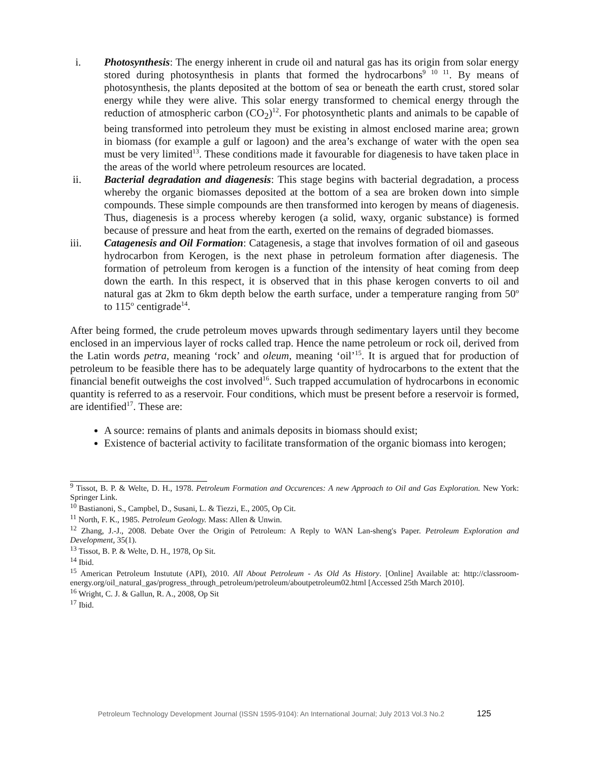i. Photosynthesis: The energy inherent in crude oil and natural gas has its origin from solar energy stored during photosynthesis in plants that formed the hydrocarbons<sup>9 10 11</sup>. By means of photosynthesis, the plants deposited at the bottom of sea or beneath the earth crust, stored solar energy while they were alive. This solar energy transformed to chemical energy through the reduction of atmospheric carbon (CO<sub>2</sub>)<sup>12</sup>. For photosynthetic plants and animals to be capable of being transformed into petroleum they must be existing in almost enclosed marine area; grown in biomass (for example a gulf or lagoon) and the area’s exchange of water with the open sea must be very limited<sup>13</sup>. These conditions made it favourable for diagenesis to have taken place in the areas of the world where petroleum resources are located.
ii. Bacterial degradation and diagenesis: This stage begins with bacterial degradation, a process whereby the organic biomasses deposited at the bottom of a sea are broken down into simple compounds. These simple compounds are then transformed into kerogen by means of diagenesis. Thus, diagenesis is a process whereby kerogen (a solid, waxy, organic substance) is formed because of pressure and heat from the earth, exerted on the remains of degraded biomasses.
iii. Catagenesis and Oil Formation: Catagenesis, a stage that involves formation of oil and gaseous hydrocarbon from Kerogen, is the next phase in petroleum formation after diagenesis. The formation of petroleum from kerogen is a function of the intensity of heat coming from deep down the earth. In this respect, it is observed that in this phase kerogen converts to oil and natural gas at 2km to 6km depth below the earth surface, under a temperature ranging from 50<sup>o</sup> to 115<sup>o</sup> centigrade<sup>14</sup>.
After being formed, the crude petroleum moves upwards through sedimentary layers until they become enclosed in an impervious layer of rocks called trap. Hence the name petroleum or rock oil, derived from the Latin words petra, meaning ‘rock’ and oleum, meaning ‘oil’<sup>15</sup>. It is argued that for production of petroleum to be feasible there has to be adequately large quantity of hydrocarbons to the extent that the financial benefit outweighs the cost involved<sup>16</sup>. Such trapped accumulation of hydrocarbons in economic quantity is referred to as a reservoir. Four conditions, which must be present before a reservoir is formed, are identified<sup>17</sup>. These are:
A source: remains of plants and animals deposits in biomass should exist;
Existence of bacterial activity to facilitate transformation of the organic biomass into kerogen;
<sup>9</sup> Tissot, B. P. & Welte, D. H., 1978. Petroleum Formation and Occurences: A new Approach to Oil and Gas Exploration. New York: Springer Link.
<sup>10</sup> Bastianoni, S., Campbel, D., Susani, L. & Tiezzi, E., 2005, Op Cit.
<sup>11</sup> North, F. K., 1985. Petroleum Geology. Mass: Allen & Unwin.
<sup>12</sup> Zhang, J.-J., 2008. Debate Over the Origin of Petroleum: A Reply to WAN Lan-sheng's Paper. Petroleum Exploration and Development, 35(1).
<sup>13</sup> Tissot, B. P. & Welte, D. H., 1978, Op Sit.
<sup>14</sup> Ibid.
<sup>15</sup> American Petroleum Instutute (API), 2010. All About Petroleum - As Old As History. [Online] Available at: http://classroom-energy.org/oil_natural_gas/progress_through_petroleum/petroleum/aboutpetroleum02.html [Accessed 25th March 2010].
<sup>16</sup> Wright, C. J. & Gallun, R. A., 2008, Op Sit
<sup>17</sup> Ibid.
Petroleum Technology Development Journal (ISSN 1595-9104): An International Journal; July 2013 Vol.3 No.2 125